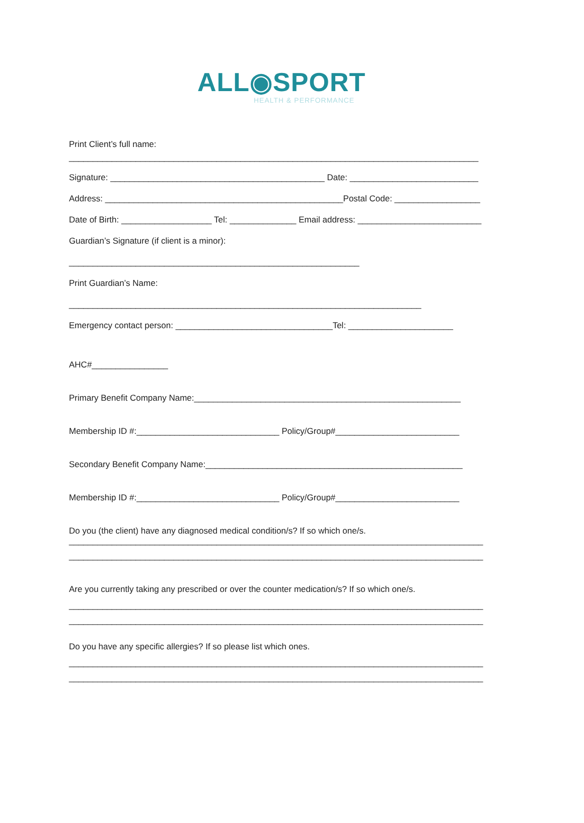ALL◉SPORT
HEALTH & PERFORMANCE
Print Client’s full name:
______________________________________________________________________________________
Signature: _____________________________________________ Date: ___________________________
Address: __________________________________________________Postal Code: __________________
Date of Birth: ___________________ Tel: ______________ Email address: __________________________
Guardian’s Signature (if client is a minor):
_____________________________________________________________
Print Guardian’s Name:
__________________________________________________________________________
Emergency contact person: _________________________________Tel: ______________________
AHC#________________
Primary Benefit Company Name:________________________________________________________
Membership ID #:______________________________ Policy/Group#__________________________
Secondary Benefit Company Name:______________________________________________________
Membership ID #:______________________________ Policy/Group#__________________________
Do you (the client) have any diagnosed medical condition/s? If so which one/s.
_______________________________________________________________________________________
_______________________________________________________________________________________
Are you currently taking any prescribed or over the counter medication/s? If so which one/s.
_______________________________________________________________________________________
_______________________________________________________________________________________
Do you have any specific allergies? If so please list which ones.
_______________________________________________________________________________________
_______________________________________________________________________________________